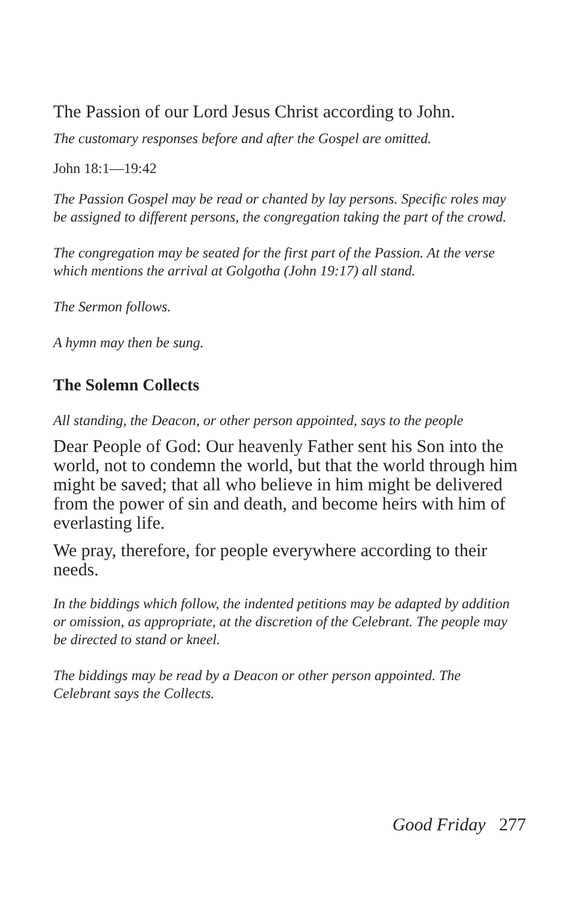The Passion of our Lord Jesus Christ according to John.
The customary responses before and after the Gospel are omitted.
John 18:1—19:42
The Passion Gospel may be read or chanted by lay persons. Specific roles may be assigned to different persons, the congregation taking the part of the crowd.
The congregation may be seated for the first part of the Passion. At the verse which mentions the arrival at Golgotha (John 19:17) all stand.
The Sermon follows.
A hymn may then be sung.
The Solemn Collects
All standing, the Deacon, or other person appointed, says to the people
Dear People of God: Our heavenly Father sent his Son into the world, not to condemn the world, but that the world through him might be saved; that all who believe in him might be delivered from the power of sin and death, and become heirs with him of everlasting life.
We pray, therefore, for people everywhere according to their needs.
In the biddings which follow, the indented petitions may be adapted by addition or omission, as appropriate, at the discretion of the Celebrant. The people may be directed to stand or kneel.
The biddings may be read by a Deacon or other person appointed. The Celebrant says the Collects.
Good Friday 277